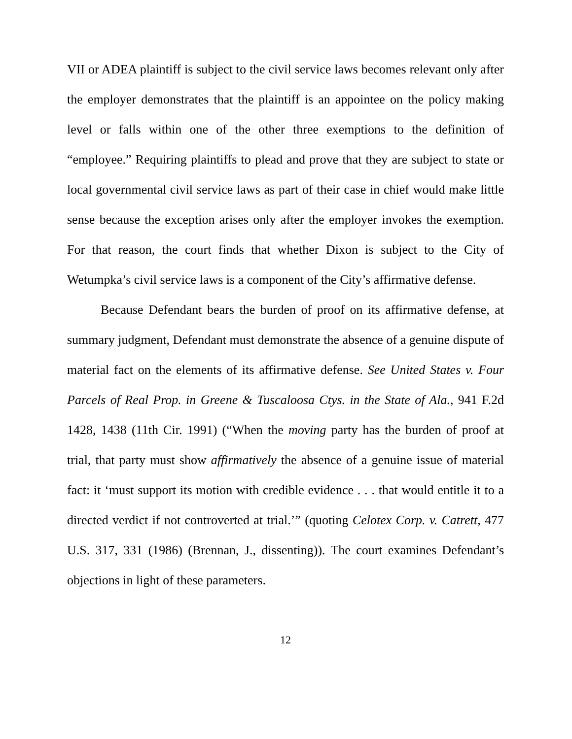VII or ADEA plaintiff is subject to the civil service laws becomes relevant only after the employer demonstrates that the plaintiff is an appointee on the policy making level or falls within one of the other three exemptions to the definition of “employee.” Requiring plaintiffs to plead and prove that they are subject to state or local governmental civil service laws as part of their case in chief would make little sense because the exception arises only after the employer invokes the exemption. For that reason, the court finds that whether Dixon is subject to the City of Wetumpka’s civil service laws is a component of the City’s affirmative defense.
Because Defendant bears the burden of proof on its affirmative defense, at summary judgment, Defendant must demonstrate the absence of a genuine dispute of material fact on the elements of its affirmative defense. See United States v. Four Parcels of Real Prop. in Greene & Tuscaloosa Ctys. in the State of Ala., 941 F.2d 1428, 1438 (11th Cir. 1991) (“When the moving party has the burden of proof at trial, that party must show affirmatively the absence of a genuine issue of material fact: it ‘must support its motion with credible evidence . . . that would entitle it to a directed verdict if not controverted at trial.’” (quoting Celotex Corp. v. Catrett, 477 U.S. 317, 331 (1986) (Brennan, J., dissenting)). The court examines Defendant’s objections in light of these parameters.
12